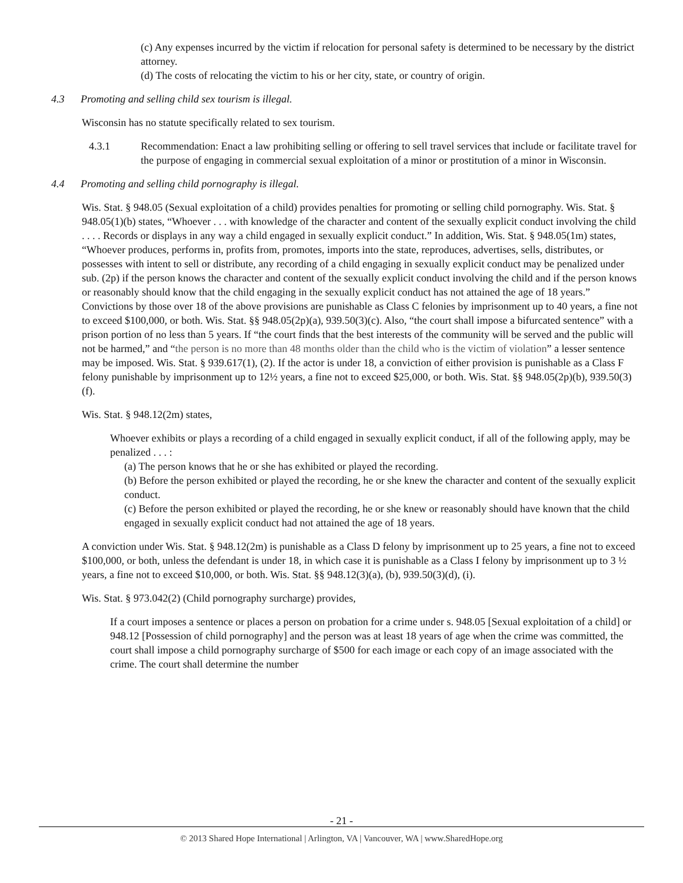(c) Any expenses incurred by the victim if relocation for personal safety is determined to be necessary by the district attorney.
(d) The costs of relocating the victim to his or her city, state, or country of origin.
4.3 Promoting and selling child sex tourism is illegal.
Wisconsin has no statute specifically related to sex tourism.
4.3.1 Recommendation: Enact a law prohibiting selling or offering to sell travel services that include or facilitate travel for the purpose of engaging in commercial sexual exploitation of a minor or prostitution of a minor in Wisconsin.
4.4 Promoting and selling child pornography is illegal.
Wis. Stat. § 948.05 (Sexual exploitation of a child) provides penalties for promoting or selling child pornography. Wis. Stat. § 948.05(1)(b) states, “Whoever . . . with knowledge of the character and content of the sexually explicit conduct involving the child . . . . Records or displays in any way a child engaged in sexually explicit conduct.” In addition, Wis. Stat. § 948.05(1m) states, “Whoever produces, performs in, profits from, promotes, imports into the state, reproduces, advertises, sells, distributes, or possesses with intent to sell or distribute, any recording of a child engaging in sexually explicit conduct may be penalized under sub. (2p) if the person knows the character and content of the sexually explicit conduct involving the child and if the person knows or reasonably should know that the child engaging in the sexually explicit conduct has not attained the age of 18 years.” Convictions by those over 18 of the above provisions are punishable as Class C felonies by imprisonment up to 40 years, a fine not to exceed $100,000, or both. Wis. Stat. §§ 948.05(2p)(a), 939.50(3)(c). Also, “the court shall impose a bifurcated sentence” with a prison portion of no less than 5 years. If “the court finds that the best interests of the community will be served and the public will not be harmed,” and “the person is no more than 48 months older than the child who is the victim of violation” a lesser sentence may be imposed. Wis. Stat. § 939.617(1), (2). If the actor is under 18, a conviction of either provision is punishable as a Class F felony punishable by imprisonment up to 12½ years, a fine not to exceed $25,000, or both. Wis. Stat. §§ 948.05(2p)(b), 939.50(3)(f).
Wis. Stat. § 948.12(2m) states,
Whoever exhibits or plays a recording of a child engaged in sexually explicit conduct, if all of the following apply, may be penalized . . . :
(a) The person knows that he or she has exhibited or played the recording.
(b) Before the person exhibited or played the recording, he or she knew the character and content of the sexually explicit conduct.
(c) Before the person exhibited or played the recording, he or she knew or reasonably should have known that the child engaged in sexually explicit conduct had not attained the age of 18 years.
A conviction under Wis. Stat. § 948.12(2m) is punishable as a Class D felony by imprisonment up to 25 years, a fine not to exceed $100,000, or both, unless the defendant is under 18, in which case it is punishable as a Class I felony by imprisonment up to 3 ½ years, a fine not to exceed $10,000, or both. Wis. Stat. §§ 948.12(3)(a), (b), 939.50(3)(d), (i).
Wis. Stat. § 973.042(2) (Child pornography surcharge) provides,
If a court imposes a sentence or places a person on probation for a crime under s. 948.05 [Sexual exploitation of a child] or 948.12 [Possession of child pornography] and the person was at least 18 years of age when the crime was committed, the court shall impose a child pornography surcharge of $500 for each image or each copy of an image associated with the crime. The court shall determine the number
- 21 -
© 2013 Shared Hope International | Arlington, VA | Vancouver, WA | www.SharedHope.org